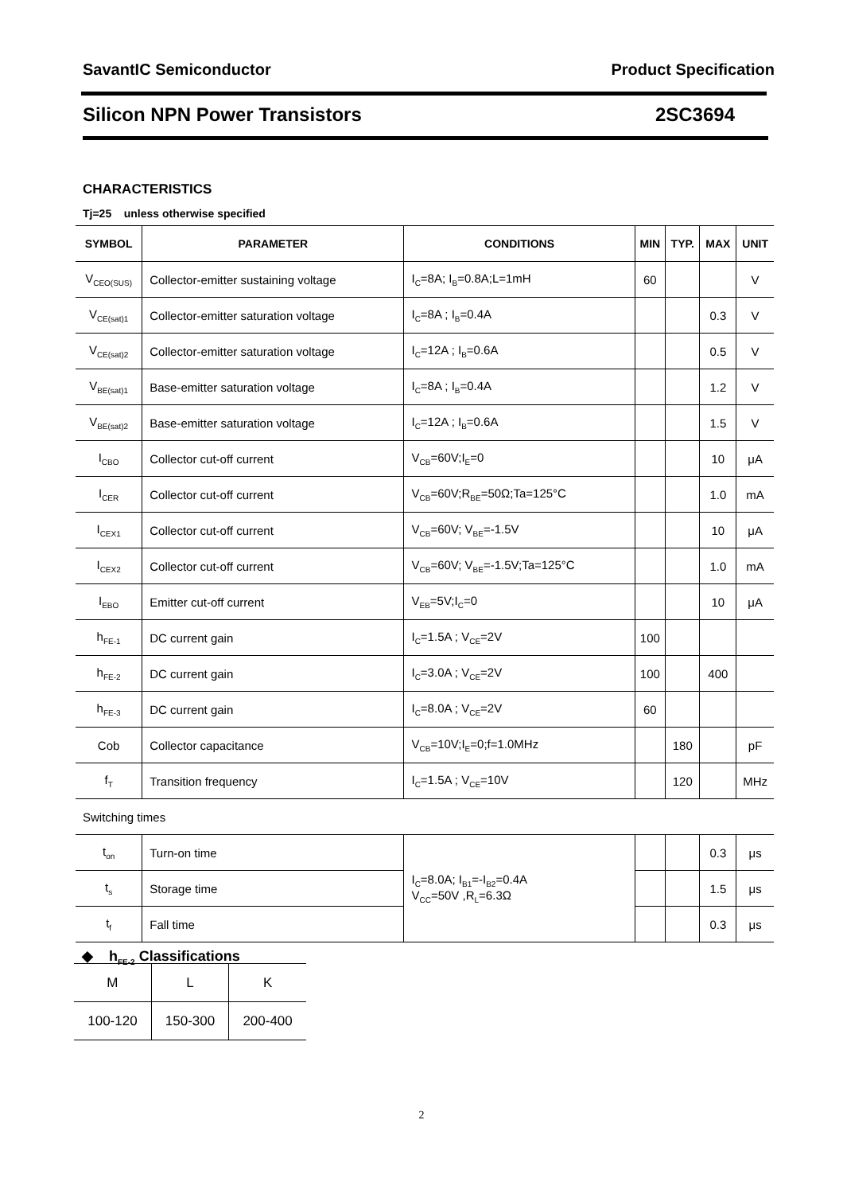SavantIC Semiconductor Product Specification
Silicon NPN Power Transistors 2SC3694
CHARACTERISTICS
Tj=25 unless otherwise specified
| SYMBOL | PARAMETER | CONDITIONS | MIN | TYP. | MAX | UNIT |
| --- | --- | --- | --- | --- | --- | --- |
| V<sub>CEO(SUS)</sub> | Collector-emitter sustaining voltage | I<sub>C</sub>=8A; I<sub>B</sub>=0.8A;L=1mH | 60 | | | V |
| V<sub>CE(sat)1</sub> | Collector-emitter saturation voltage | I<sub>C</sub>=8A ; I<sub>B</sub>=0.4A | | | 0.3 | V |
| V<sub>CE(sat)2</sub> | Collector-emitter saturation voltage | I<sub>C</sub>=12A ; I<sub>B</sub>=0.6A | | | 0.5 | V |
| V<sub>BE(sat)1</sub> | Base-emitter saturation voltage | I<sub>C</sub>=8A ; I<sub>B</sub>=0.4A | | | 1.2 | V |
| V<sub>BE(sat)2</sub> | Base-emitter saturation voltage | I<sub>C</sub>=12A ; I<sub>B</sub>=0.6A | | | 1.5 | V |
| I<sub>CBO</sub> | Collector cut-off current | V<sub>CB</sub>=60V;I<sub>E</sub>=0 | | | 10 | μA |
| I<sub>CER</sub> | Collector cut-off current | V<sub>CB</sub>=60V;R<sub>BE</sub>=50Ω;Ta=125°C | | | 1.0 | mA |
| I<sub>CEX1</sub> | Collector cut-off current | V<sub>CB</sub>=60V; V<sub>BE</sub>=-1.5V | | | 10 | μA |
| I<sub>CEX2</sub> | Collector cut-off current | V<sub>CB</sub>=60V; V<sub>BE</sub>=-1.5V;Ta=125°C | | | 1.0 | mA |
| I<sub>EBO</sub> | Emitter cut-off current | V<sub>EB</sub>=5V;I<sub>C</sub>=0 | | | 10 | μA |
| h<sub>FE-1</sub> | DC current gain | I<sub>C</sub>=1.5A ; V<sub>CE</sub>=2V | 100 | | | |
| h<sub>FE-2</sub> | DC current gain | I<sub>C</sub>=3.0A ; V<sub>CE</sub>=2V | 100 | | 400 | |
| h<sub>FE-3</sub> | DC current gain | I<sub>C</sub>=8.0A ; V<sub>CE</sub>=2V | 60 | | | |
| Cob | Collector capacitance | V<sub>CB</sub>=10V;I<sub>E</sub>=0;f=1.0MHz | | 180 | | pF |
| f<sub>T</sub> | Transition frequency | I<sub>C</sub>=1.5A ; V<sub>CE</sub>=10V | | 120 | | MHz |
| Switching times | | | | | | |
| t<sub>on</sub> | Turn-on time | I<sub>C</sub>=8.0A; I<sub>B1</sub>=-I<sub>B2</sub>=0.4A V<sub>CC</sub>=50V ,R<sub>L</sub>=6.3Ω | | | 0.3 | μs |
| t<sub>s</sub> | Storage time | | | | 1.5 | μs |
| t<sub>f</sub> | Fall time | | | | 0.3 | μs |
◆ h<sub>FE-2</sub> Classifications
| M | L | K |
| 100-120 | 150-300 | 200-400 |
2